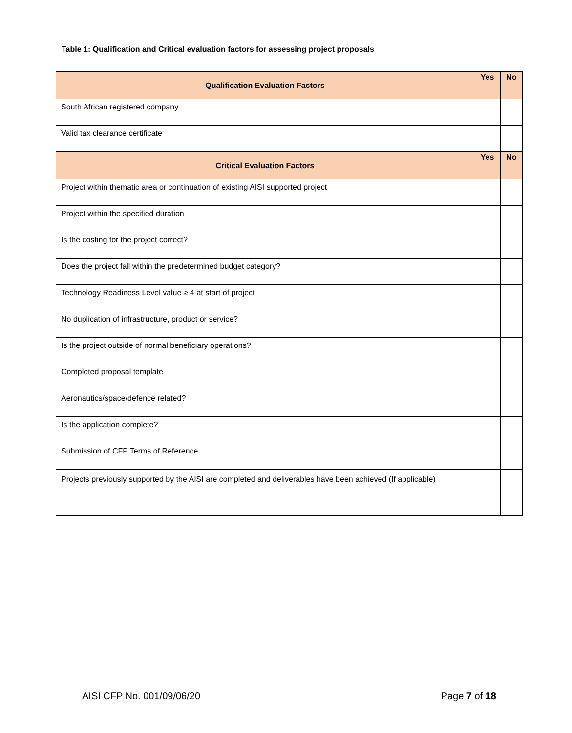Table 1: Qualification and Critical evaluation factors for assessing project proposals
| Qualification Evaluation Factors | Yes | No |
| --- | --- | --- |
| South African registered company | | |
| Valid tax clearance certificate | | |
| Critical Evaluation Factors | Yes | No |
| Project within thematic area or continuation of existing AISI supported project | | |
| Project within the specified duration | | |
| Is the costing for the project correct? | | |
| Does the project fall within the predetermined budget category? | | |
| Technology Readiness Level value ≥ 4 at start of project | | |
| No duplication of infrastructure, product or service? | | |
| Is the project outside of normal beneficiary operations? | | |
| Completed proposal template | | |
| Aeronautics/space/defence related? | | |
| Is the application complete? | | |
| Submission of CFP Terms of Reference | | |
| Projects previously supported by the AISI are completed and deliverables have been achieved (If applicable) | | |
AISI CFP No. 001/09/06/20 Page 7 of 18